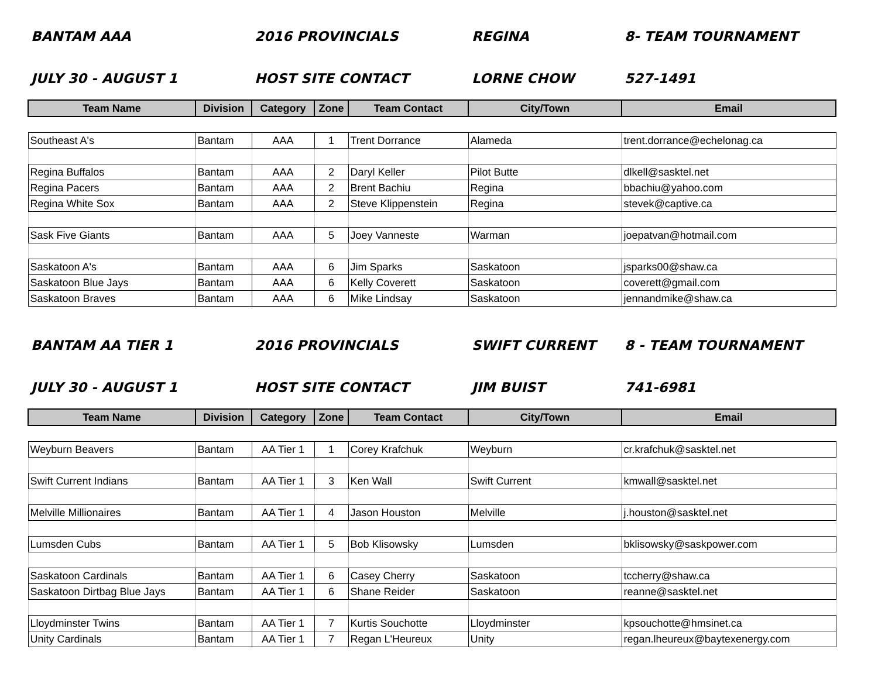BANTAM AAA 2016 PROVINCIALS REGINA 8- TEAM TOURNAMENT
JULY 30 - AUGUST 1 HOST SITE CONTACT LORNE CHOW 527-1491
| Team Name | Division | Category | Zone | Team Contact | City/Town | Email |
| --- | --- | --- | --- | --- | --- | --- |
| Southeast A's | Bantam | AAA | 1 | Trent Dorrance | Alameda | trent.dorrance@echelonag.ca |
| Regina Buffalos | Bantam | AAA | 2 | Daryl Keller | Pilot Butte | dlkell@sasktel.net |
| Regina Pacers | Bantam | AAA | 2 | Brent Bachiu | Regina | bbachiu@yahoo.com |
| Regina White Sox | Bantam | AAA | 2 | Steve Klippenstein | Regina | stevek@captive.ca |
| Sask Five Giants | Bantam | AAA | 5 | Joey Vanneste | Warman | joepatvan@hotmail.com |
| Saskatoon A's | Bantam | AAA | 6 | Jim Sparks | Saskatoon | jsparks00@shaw.ca |
| Saskatoon Blue Jays | Bantam | AAA | 6 | Kelly Coverett | Saskatoon | coverett@gmail.com |
| Saskatoon Braves | Bantam | AAA | 6 | Mike Lindsay | Saskatoon | jennandmike@shaw.ca |
BANTAM AA TIER 1 2016 PROVINCIALS SWIFT CURRENT 8 - TEAM TOURNAMENT
JULY 30 - AUGUST 1 HOST SITE CONTACT JIM BUIST 741-6981
| Team Name | Division | Category | Zone | Team Contact | City/Town | Email |
| --- | --- | --- | --- | --- | --- | --- |
| Weyburn Beavers | Bantam | AA Tier 1 | 1 | Corey Krafchuk | Weyburn | cr.krafchuk@sasktel.net |
| Swift Current Indians | Bantam | AA Tier 1 | 3 | Ken Wall | Swift Current | kmwall@sasktel.net |
| Melville Millionaires | Bantam | AA Tier 1 | 4 | Jason Houston | Melville | j.houston@sasktel.net |
| Lumsden Cubs | Bantam | AA Tier 1 | 5 | Bob Klisowsky | Lumsden | bklisowsky@saskpower.com |
| Saskatoon Cardinals | Bantam | AA Tier 1 | 6 | Casey Cherry | Saskatoon | tccherry@shaw.ca |
| Saskatoon Dirtbag Blue Jays | Bantam | AA Tier 1 | 6 | Shane Reider | Saskatoon | reanne@sasktel.net |
| Lloydminster Twins | Bantam | AA Tier 1 | 7 | Kurtis Souchotte | Lloydminster | kpsouchotte@hmsinet.ca |
| Unity Cardinals | Bantam | AA Tier 1 | 7 | Regan L'Heureux | Unity | regan.lheureux@baytexenergy.com |